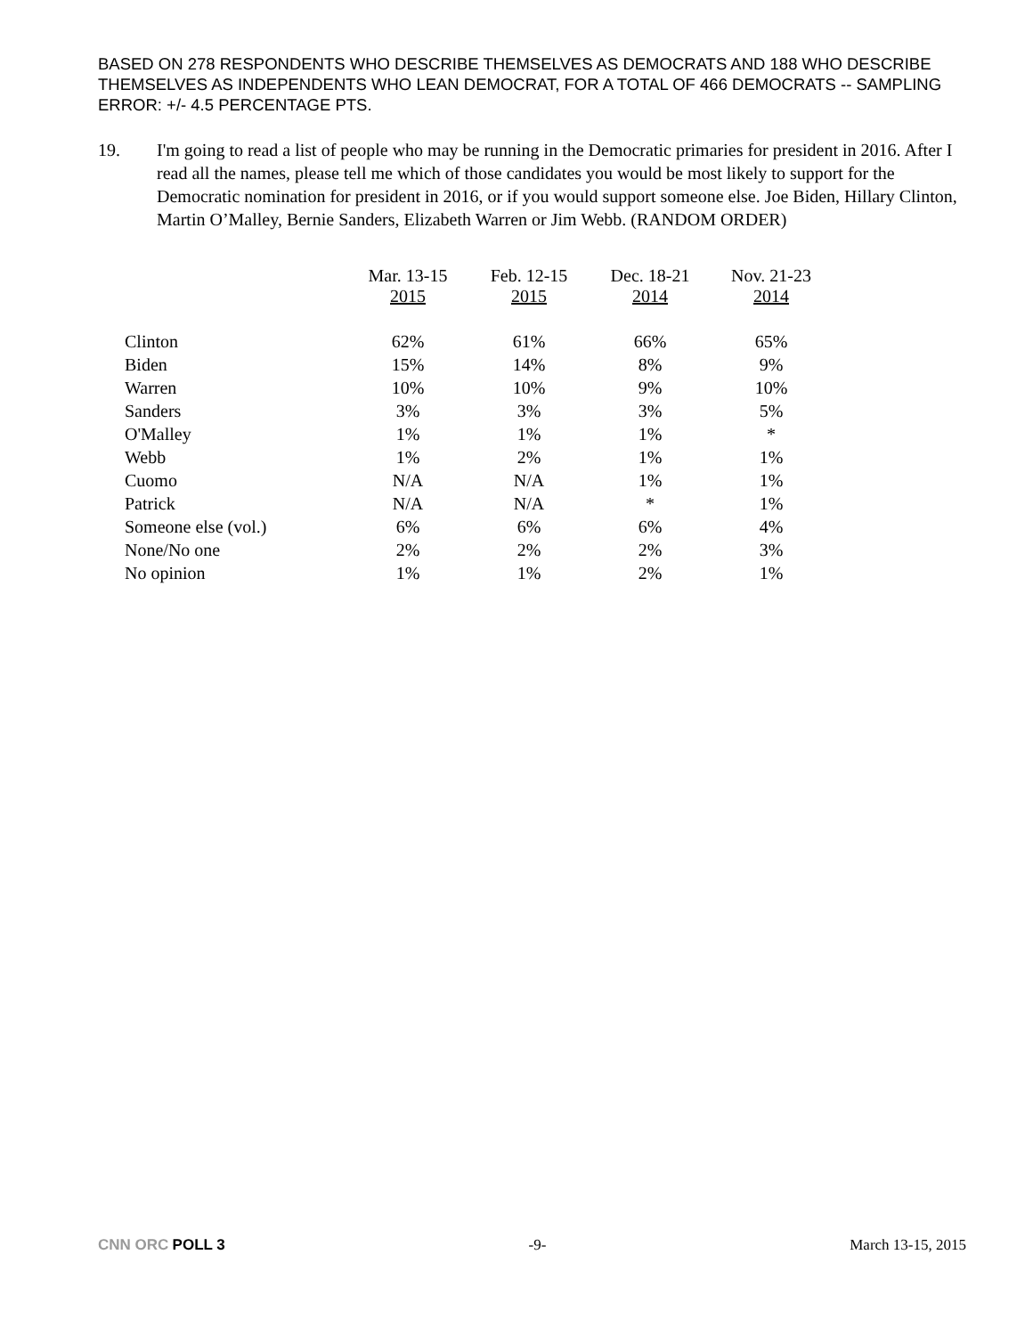BASED ON 278 RESPONDENTS WHO DESCRIBE THEMSELVES AS DEMOCRATS AND 188 WHO DESCRIBE THEMSELVES AS INDEPENDENTS WHO LEAN DEMOCRAT, FOR A TOTAL OF 466 DEMOCRATS -- SAMPLING ERROR: +/- 4.5 PERCENTAGE PTS.
19. I'm going to read a list of people who may be running in the Democratic primaries for president in 2016. After I read all the names, please tell me which of those candidates you would be most likely to support for the Democratic nomination for president in 2016, or if you would support someone else. Joe Biden, Hillary Clinton, Martin O’Malley, Bernie Sanders, Elizabeth Warren or Jim Webb. (RANDOM ORDER)
| | Mar. 13-15 2015 | Feb. 12-15 2015 | Dec. 18-21 2014 | Nov. 21-23 2014 |
| --- | --- | --- | --- | --- |
| Clinton | 62% | 61% | 66% | 65% |
| Biden | 15% | 14% | 8% | 9% |
| Warren | 10% | 10% | 9% | 10% |
| Sanders | 3% | 3% | 3% | 5% |
| O'Malley | 1% | 1% | 1% | * |
| Webb | 1% | 2% | 1% | 1% |
| Cuomo | N/A | N/A | 1% | 1% |
| Patrick | N/A | N/A | * | 1% |
| Someone else (vol.) | 6% | 6% | 6% | 4% |
| None/No one | 2% | 2% | 2% | 3% |
| No opinion | 1% | 1% | 2% | 1% |
CNN ORC POLL 3 -9- March 13-15, 2015